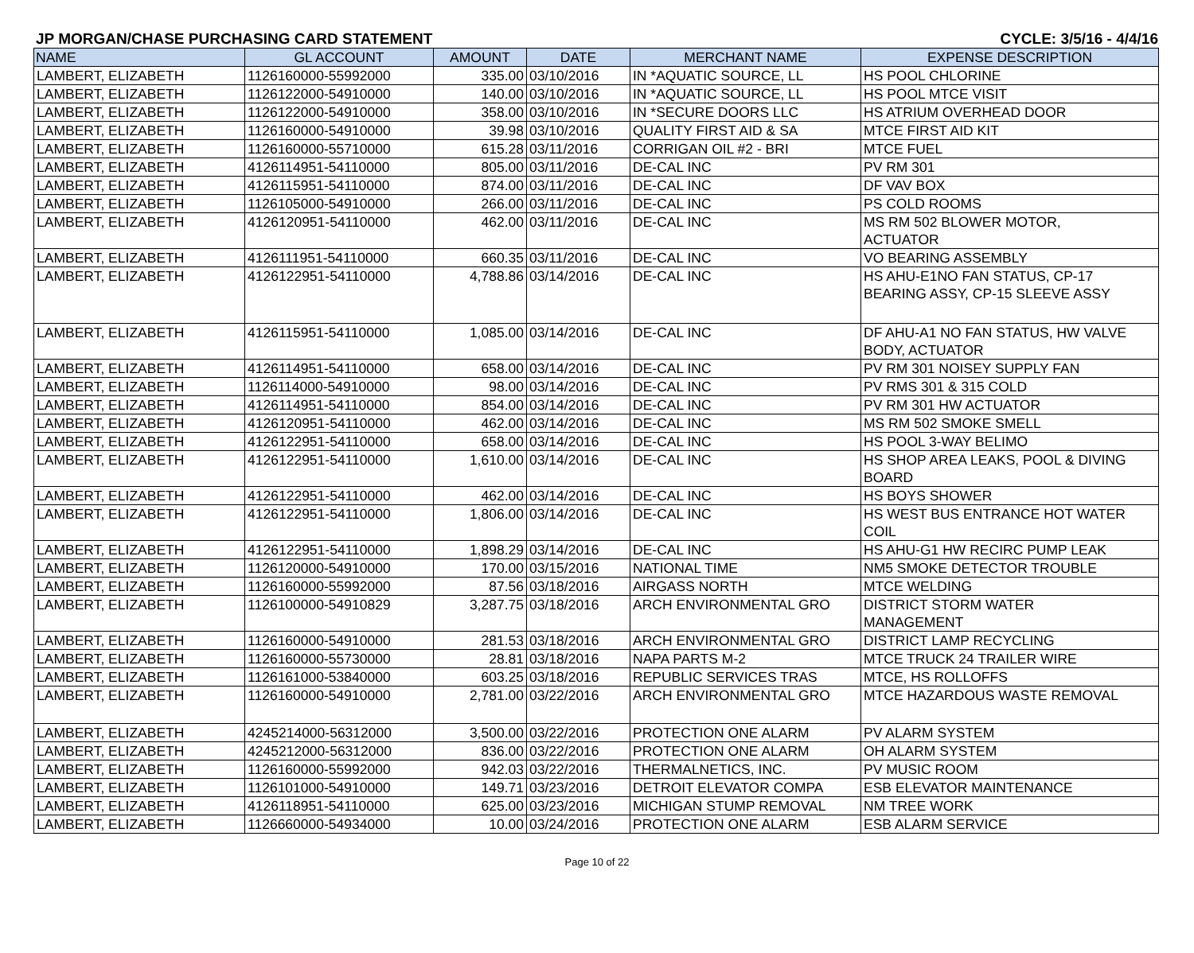JP MORGAN/CHASE PURCHASING CARD STATEMENT CYCLE: 3/5/16 - 4/4/16
| NAME | GL ACCOUNT | AMOUNT | DATE | MERCHANT NAME | EXPENSE DESCRIPTION |
| --- | --- | --- | --- | --- | --- |
| LAMBERT, ELIZABETH | 1126160000-55992000 | 335.00 | 03/10/2016 | IN *AQUATIC SOURCE, LL | HS POOL CHLORINE |
| LAMBERT, ELIZABETH | 1126122000-54910000 | 140.00 | 03/10/2016 | IN *AQUATIC SOURCE, LL | HS POOL MTCE VISIT |
| LAMBERT, ELIZABETH | 1126122000-54910000 | 358.00 | 03/10/2016 | IN *SECURE DOORS LLC | HS ATRIUM OVERHEAD DOOR |
| LAMBERT, ELIZABETH | 1126160000-54910000 | 39.98 | 03/10/2016 | QUALITY FIRST AID & SA | MTCE FIRST AID KIT |
| LAMBERT, ELIZABETH | 1126160000-55710000 | 615.28 | 03/11/2016 | CORRIGAN OIL #2 - BRI | MTCE FUEL |
| LAMBERT, ELIZABETH | 4126114951-54110000 | 805.00 | 03/11/2016 | DE-CAL INC | PV RM 301 |
| LAMBERT, ELIZABETH | 4126115951-54110000 | 874.00 | 03/11/2016 | DE-CAL INC | DF VAV BOX |
| LAMBERT, ELIZABETH | 1126105000-54910000 | 266.00 | 03/11/2016 | DE-CAL INC | PS COLD ROOMS |
| LAMBERT, ELIZABETH | 4126120951-54110000 | 462.00 | 03/11/2016 | DE-CAL INC | MS RM 502 BLOWER MOTOR, ACTUATOR |
| LAMBERT, ELIZABETH | 4126111951-54110000 | 660.35 | 03/11/2016 | DE-CAL INC | VO BEARING ASSEMBLY |
| LAMBERT, ELIZABETH | 4126122951-54110000 | 4,788.86 | 03/14/2016 | DE-CAL INC | HS AHU-E1NO FAN STATUS, CP-17 BEARING ASSY, CP-15 SLEEVE ASSY |
| LAMBERT, ELIZABETH | 4126115951-54110000 | 1,085.00 | 03/14/2016 | DE-CAL INC | DF AHU-A1 NO FAN STATUS, HW VALVE BODY, ACTUATOR |
| LAMBERT, ELIZABETH | 4126114951-54110000 | 658.00 | 03/14/2016 | DE-CAL INC | PV RM 301 NOISEY SUPPLY FAN |
| LAMBERT, ELIZABETH | 1126114000-54910000 | 98.00 | 03/14/2016 | DE-CAL INC | PV RMS 301 & 315 COLD |
| LAMBERT, ELIZABETH | 4126114951-54110000 | 854.00 | 03/14/2016 | DE-CAL INC | PV RM 301 HW ACTUATOR |
| LAMBERT, ELIZABETH | 4126120951-54110000 | 462.00 | 03/14/2016 | DE-CAL INC | MS RM 502 SMOKE SMELL |
| LAMBERT, ELIZABETH | 4126122951-54110000 | 658.00 | 03/14/2016 | DE-CAL INC | HS POOL 3-WAY BELIMO |
| LAMBERT, ELIZABETH | 4126122951-54110000 | 1,610.00 | 03/14/2016 | DE-CAL INC | HS SHOP AREA LEAKS, POOL & DIVING BOARD |
| LAMBERT, ELIZABETH | 4126122951-54110000 | 462.00 | 03/14/2016 | DE-CAL INC | HS BOYS SHOWER |
| LAMBERT, ELIZABETH | 4126122951-54110000 | 1,806.00 | 03/14/2016 | DE-CAL INC | HS WEST BUS ENTRANCE HOT WATER COIL |
| LAMBERT, ELIZABETH | 4126122951-54110000 | 1,898.29 | 03/14/2016 | DE-CAL INC | HS AHU-G1 HW RECIRC PUMP LEAK |
| LAMBERT, ELIZABETH | 1126120000-54910000 | 170.00 | 03/15/2016 | NATIONAL TIME | NM5 SMOKE DETECTOR TROUBLE |
| LAMBERT, ELIZABETH | 1126160000-55992000 | 87.56 | 03/18/2016 | AIRGASS NORTH | MTCE WELDING |
| LAMBERT, ELIZABETH | 1126100000-54910829 | 3,287.75 | 03/18/2016 | ARCH ENVIRONMENTAL GRO | DISTRICT STORM WATER MANAGEMENT |
| LAMBERT, ELIZABETH | 1126160000-54910000 | 281.53 | 03/18/2016 | ARCH ENVIRONMENTAL GRO | DISTRICT LAMP RECYCLING |
| LAMBERT, ELIZABETH | 1126160000-55730000 | 28.81 | 03/18/2016 | NAPA PARTS M-2 | MTCE TRUCK 24 TRAILER WIRE |
| LAMBERT, ELIZABETH | 1126161000-53840000 | 603.25 | 03/18/2016 | REPUBLIC SERVICES TRAS | MTCE, HS ROLLOFFS |
| LAMBERT, ELIZABETH | 1126160000-54910000 | 2,781.00 | 03/22/2016 | ARCH ENVIRONMENTAL GRO | MTCE HAZARDOUS WASTE REMOVAL |
| LAMBERT, ELIZABETH | 4245214000-56312000 | 3,500.00 | 03/22/2016 | PROTECTION ONE ALARM | PV ALARM SYSTEM |
| LAMBERT, ELIZABETH | 4245212000-56312000 | 836.00 | 03/22/2016 | PROTECTION ONE ALARM | OH ALARM SYSTEM |
| LAMBERT, ELIZABETH | 1126160000-55992000 | 942.03 | 03/22/2016 | THERMALNETICS, INC. | PV MUSIC ROOM |
| LAMBERT, ELIZABETH | 1126101000-54910000 | 149.71 | 03/23/2016 | DETROIT ELEVATOR COMPA | ESB ELEVATOR MAINTENANCE |
| LAMBERT, ELIZABETH | 4126118951-54110000 | 625.00 | 03/23/2016 | MICHIGAN STUMP REMOVAL | NM TREE WORK |
| LAMBERT, ELIZABETH | 1126660000-54934000 | 10.00 | 03/24/2016 | PROTECTION ONE ALARM | ESB ALARM SERVICE |
Page 10 of 22